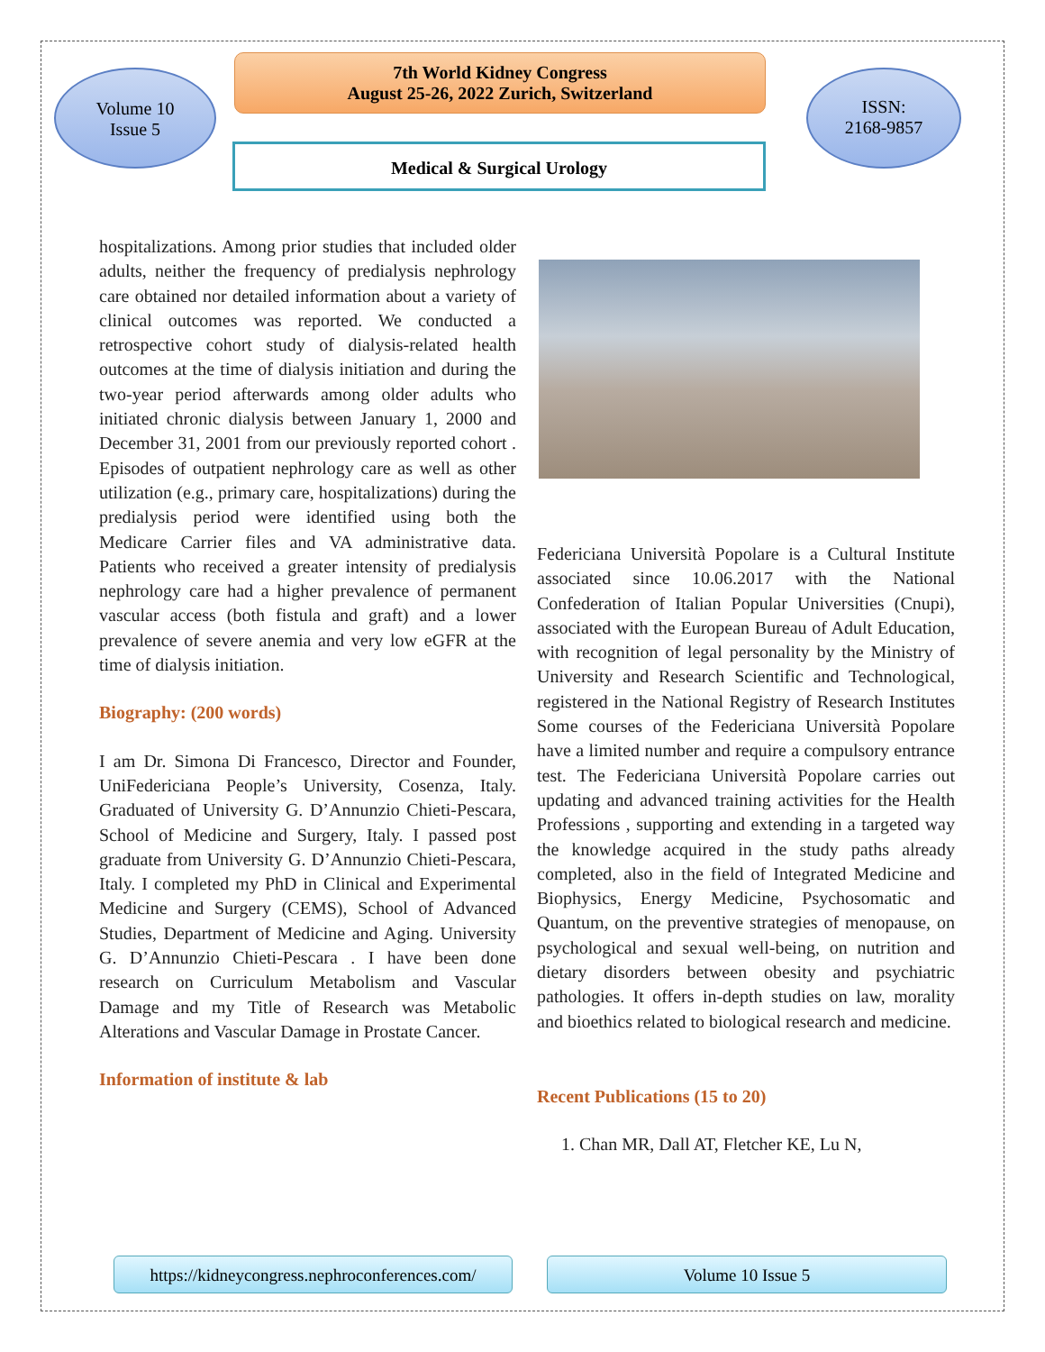Volume 10
Issue 5
7th World Kidney Congress
August 25-26, 2022 Zurich, Switzerland
ISSN:
2168-9857
Medical & Surgical Urology
hospitalizations. Among prior studies that included older adults, neither the frequency of predialysis nephrology care obtained nor detailed information about a variety of clinical outcomes was reported. We conducted a retrospective cohort study of dialysis-related health outcomes at the time of dialysis initiation and during the two-year period afterwards among older adults who initiated chronic dialysis between January 1, 2000 and December 31, 2001 from our previously reported cohort . Episodes of outpatient nephrology care as well as other utilization (e.g., primary care, hospitalizations) during the predialysis period were identified using both the Medicare Carrier files and VA administrative data. Patients who received a greater intensity of predialysis nephrology care had a higher prevalence of permanent vascular access (both fistula and graft) and a lower prevalence of severe anemia and very low eGFR at the time of dialysis initiation.
Biography: (200 words)
I am Dr. Simona Di Francesco, Director and Founder, UniFedericiana People’s University, Cosenza, Italy. Graduated of University G. D’Annunzio Chieti-Pescara, School of Medicine and Surgery, Italy. I passed post graduate from University G. D’Annunzio Chieti-Pescara, Italy. I completed my PhD in Clinical and Experimental Medicine and Surgery (CEMS), School of Advanced Studies, Department of Medicine and Aging. University G. D’Annunzio Chieti-Pescara . I have been done research on Curriculum Metabolism and Vascular Damage and my Title of Research was Metabolic Alterations and Vascular Damage in Prostate Cancer.
Information of institute & lab
Federiciana Università Popolare is a Cultural Institute associated since 10.06.2017 with the National Confederation of Italian Popular Universities (Cnupi), associated with the European Bureau of Adult Education, with recognition of legal personality by the Ministry of University and Research Scientific and Technological, registered in the National Registry of Research Institutes Some courses of the Federiciana Università Popolare have a limited number and require a compulsory entrance test. The Federiciana Università Popolare carries out updating and advanced training activities for the Health Professions , supporting and extending in a targeted way the knowledge acquired in the study paths already completed, also in the field of Integrated Medicine and Biophysics, Energy Medicine, Psychosomatic and Quantum, on the preventive strategies of menopause, on psychological and sexual well-being, on nutrition and dietary disorders between obesity and psychiatric pathologies. It offers in-depth studies on law, morality and bioethics related to biological research and medicine.
Recent Publications (15 to 20)
1. Chan MR, Dall AT, Fletcher KE, Lu N,
https://kidneycongress.nephroconferences.com/
Volume 10 Issue 5